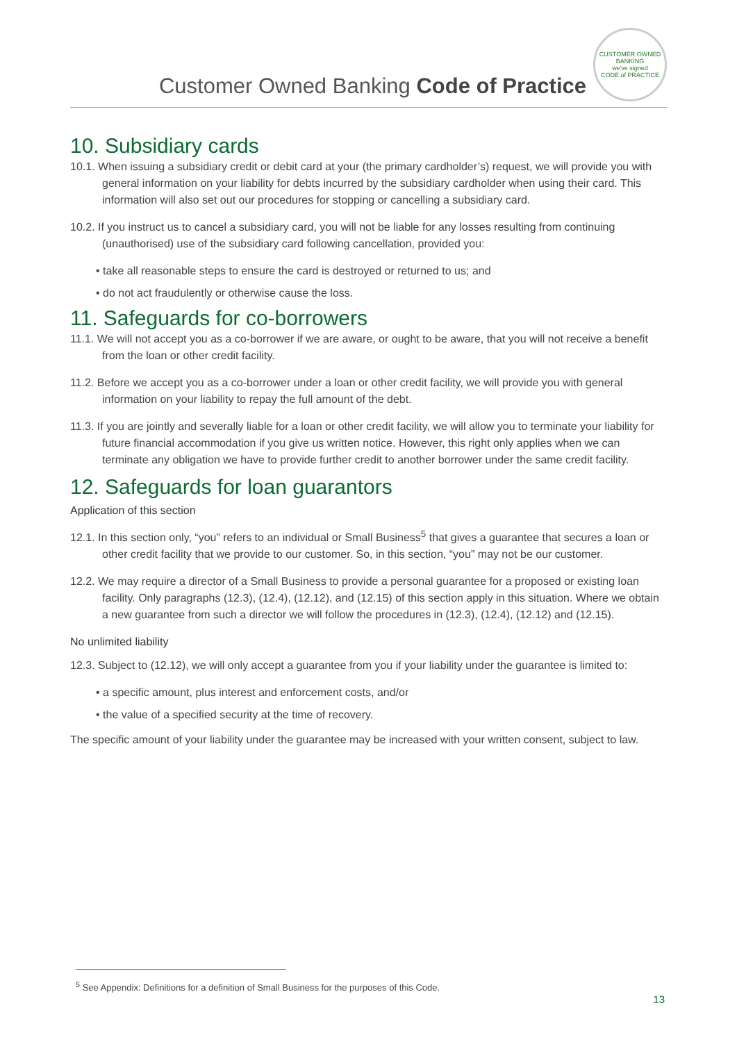Customer Owned Banking Code of Practice
CUSTOMER OWNED BANKING
we've signed
CODE of PRACTICE
10. Subsidiary cards
10.1. When issuing a subsidiary credit or debit card at your (the primary cardholder’s) request, we will provide you with general information on your liability for debts incurred by the subsidiary cardholder when using their card. This information will also set out our procedures for stopping or cancelling a subsidiary card.
10.2. If you instruct us to cancel a subsidiary card, you will not be liable for any losses resulting from continuing (unauthorised) use of the subsidiary card following cancellation, provided you:
• take all reasonable steps to ensure the card is destroyed or returned to us; and
• do not act fraudulently or otherwise cause the loss.
11. Safeguards for co-borrowers
11.1. We will not accept you as a co-borrower if we are aware, or ought to be aware, that you will not receive a benefit from the loan or other credit facility.
11.2. Before we accept you as a co-borrower under a loan or other credit facility, we will provide you with general information on your liability to repay the full amount of the debt.
11.3. If you are jointly and severally liable for a loan or other credit facility, we will allow you to terminate your liability for future financial accommodation if you give us written notice. However, this right only applies when we can terminate any obligation we have to provide further credit to another borrower under the same credit facility.
12. Safeguards for loan guarantors
Application of this section
12.1. In this section only, “you” refers to an individual or Small Business<sup>5</sup> that gives a guarantee that secures a loan or other credit facility that we provide to our customer. So, in this section, “you” may not be our customer.
12.2. We may require a director of a Small Business to provide a personal guarantee for a proposed or existing loan facility. Only paragraphs (12.3), (12.4), (12.12), and (12.15) of this section apply in this situation. Where we obtain a new guarantee from such a director we will follow the procedures in (12.3), (12.4), (12.12) and (12.15).
No unlimited liability
12.3. Subject to (12.12), we will only accept a guarantee from you if your liability under the guarantee is limited to:
• a specific amount, plus interest and enforcement costs, and/or
• the value of a specified security at the time of recovery.
The specific amount of your liability under the guarantee may be increased with your written consent, subject to law.
<sup>5</sup> See Appendix: Definitions for a definition of Small Business for the purposes of this Code.
13